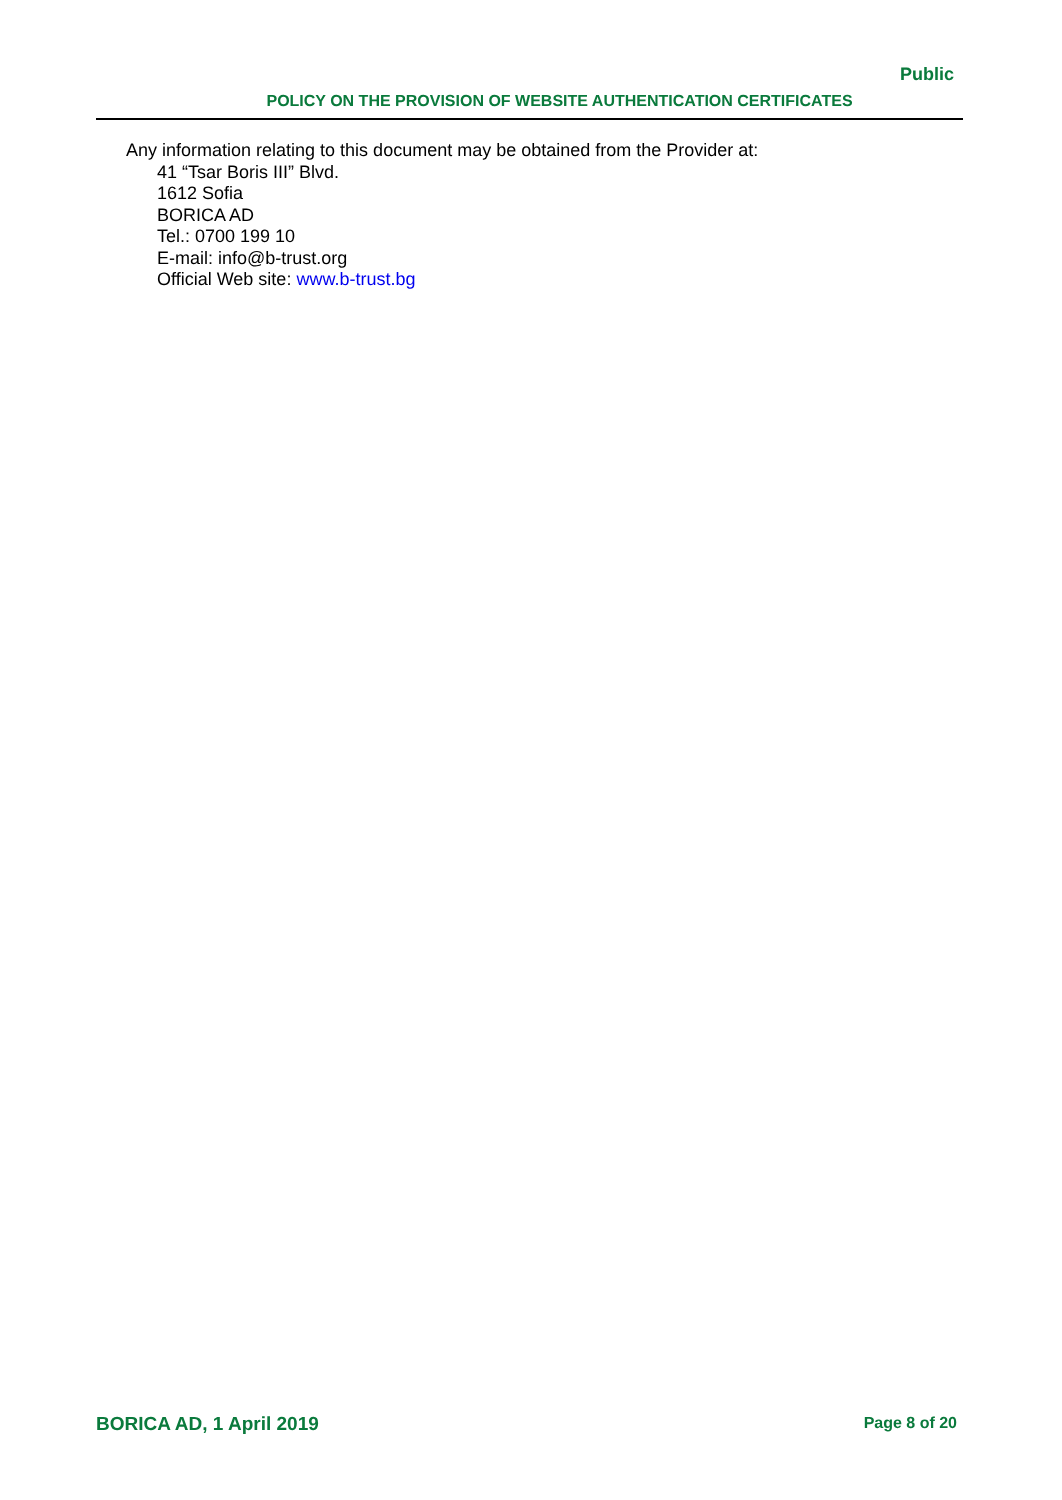Public
POLICY ON THE PROVISION OF WEBSITE AUTHENTICATION CERTIFICATES
Any information relating to this document may be obtained from the Provider at:
41 “Tsar Boris III” Blvd.
1612 Sofia
BORICA AD
Tel.: 0700 199 10
E-mail: info@b-trust.org
Official Web site: www.b-trust.bg
BORICA AD, 1 April 2019 Page 8 of 20